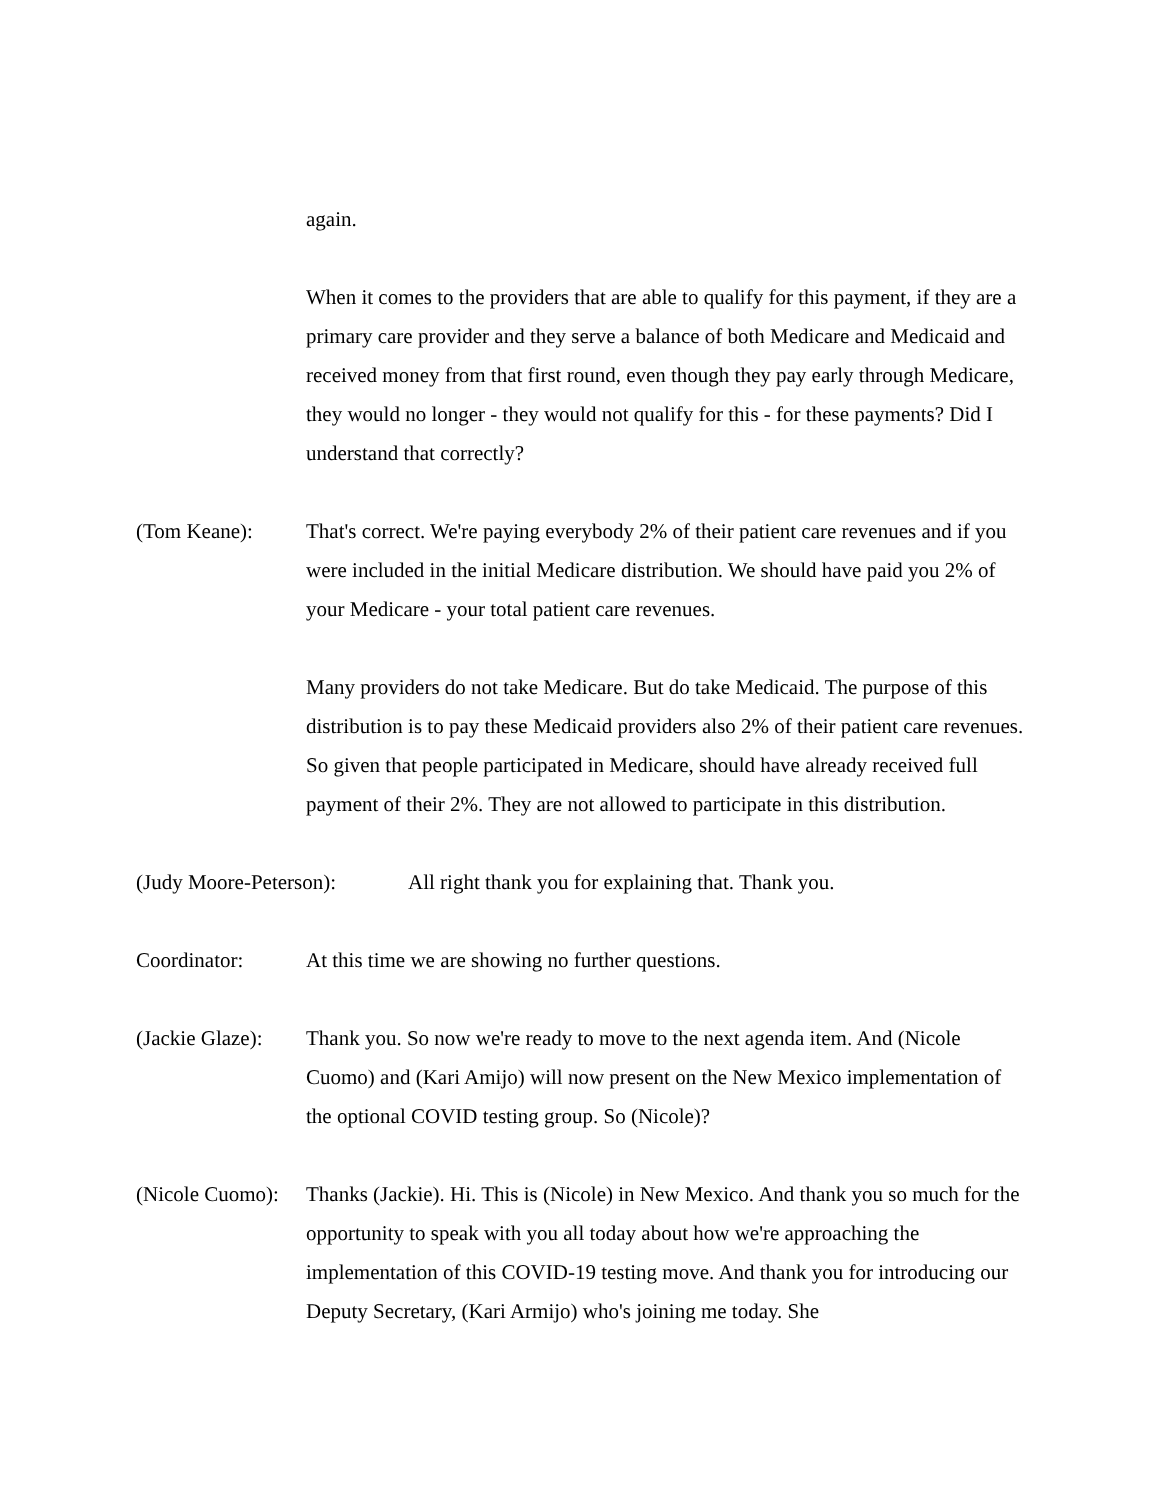again.
When it comes to the providers that are able to qualify for this payment, if they are a primary care provider and they serve a balance of both Medicare and Medicaid and received money from that first round, even though they pay early through Medicare, they would no longer - they would not qualify for this - for these payments? Did I understand that correctly?
(Tom Keane): That's correct. We're paying everybody 2% of their patient care revenues and if you were included in the initial Medicare distribution. We should have paid you 2% of your Medicare - your total patient care revenues.
Many providers do not take Medicare. But do take Medicaid. The purpose of this distribution is to pay these Medicaid providers also 2% of their patient care revenues. So given that people participated in Medicare, should have already received full payment of their 2%. They are not allowed to participate in this distribution.
(Judy Moore-Peterson):
All right thank you for explaining that. Thank you.
Coordinator: At this time we are showing no further questions.
(Jackie Glaze):
Thank you. So now we're ready to move to the next agenda item. And (Nicole Cuomo) and (Kari Amijo) will now present on the New Mexico implementation of the optional COVID testing group. So (Nicole)?
(Nicole Cuomo):
Thanks (Jackie). Hi. This is (Nicole) in New Mexico. And thank you so much for the opportunity to speak with you all today about how we're approaching the implementation of this COVID-19 testing move. And thank you for introducing our Deputy Secretary, (Kari Armijo) who's joining me today. She